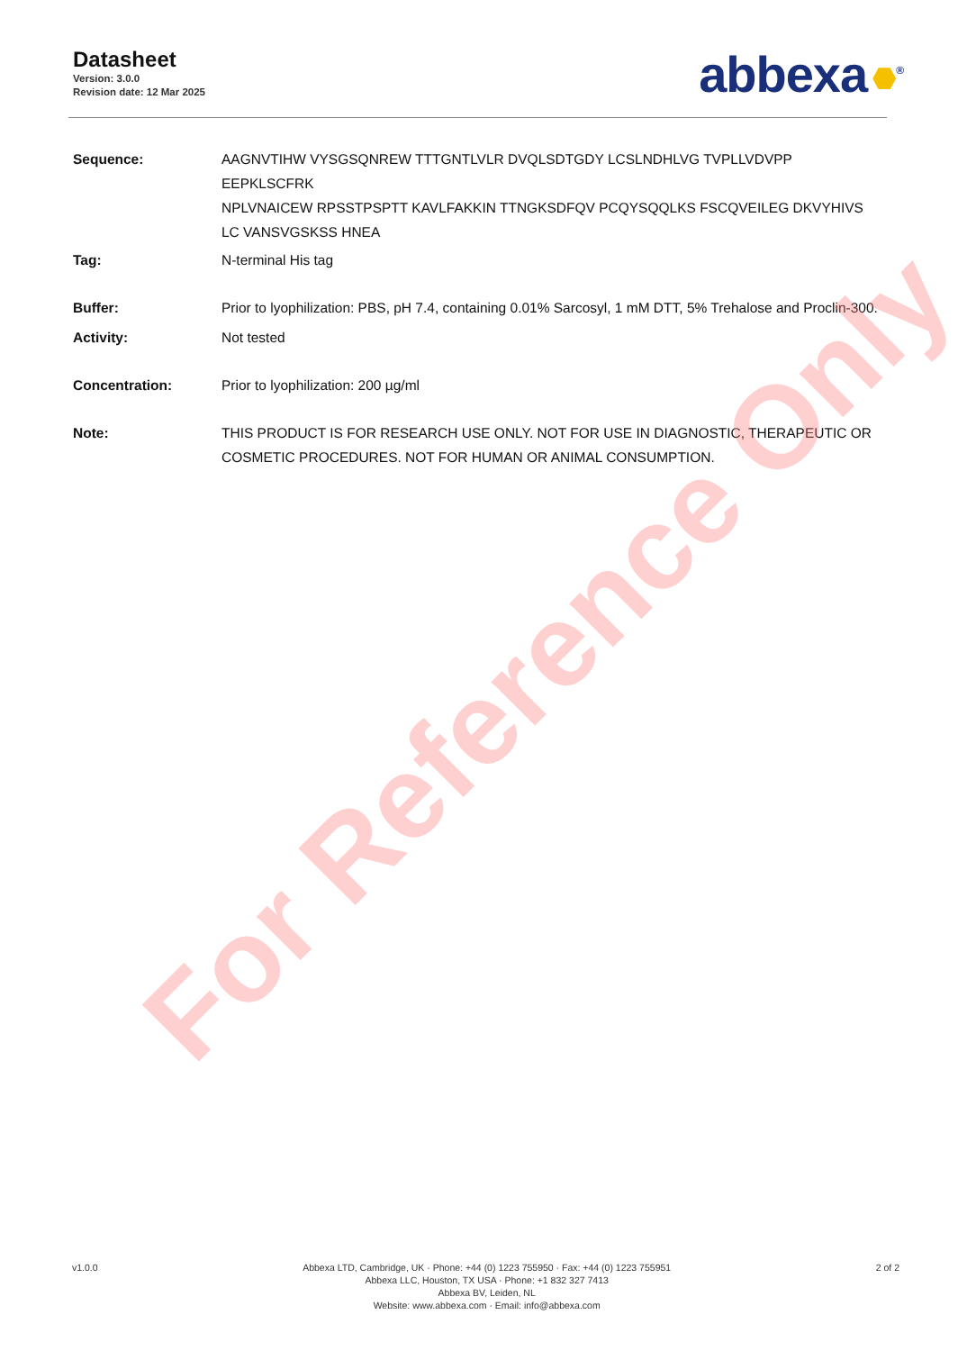Datasheet
Version: 3.0.0
Revision date: 12 Mar 2025
abbexa<sup>®</sup>
Sequence: AAGNVTIHW VYSGSQNREW TTTGNTLVLR DVQLSDTGDY LCSLNDHLVG TVPLLVDVPP EEPKLSCFRK
NPLVNAICEW RPSSTPSPTT KAVLFAKKIN TTNGKSDFQV PCQYSQQLKS FSCQVEILEG DKVYHIVS
LC VANSVGSKSS HNEA
Tag: N-terminal His tag
Buffer: Prior to lyophilization: PBS, pH 7.4, containing 0.01% Sarcosyl, 1 mM DTT, 5% Trehalose and Proclin-300.
Activity: Not tested
Concentration: Prior to lyophilization: 200 µg/ml
Note: THIS PRODUCT IS FOR RESEARCH USE ONLY. NOT FOR USE IN DIAGNOSTIC, THERAPEUTIC OR COSMETIC PROCEDURES. NOT FOR HUMAN OR ANIMAL CONSUMPTION.
For Reference Only
v1.0.0 Abbexa LTD, Cambridge, UK · Phone: +44 (0) 1223 755950 · Fax: +44 (0) 1223 755951
Abbexa LLC, Houston, TX USA · Phone: +1 832 327 7413
Abbexa BV, Leiden, NL
Website: www.abbexa.com · Email: info@abbexa.com
2 of 2